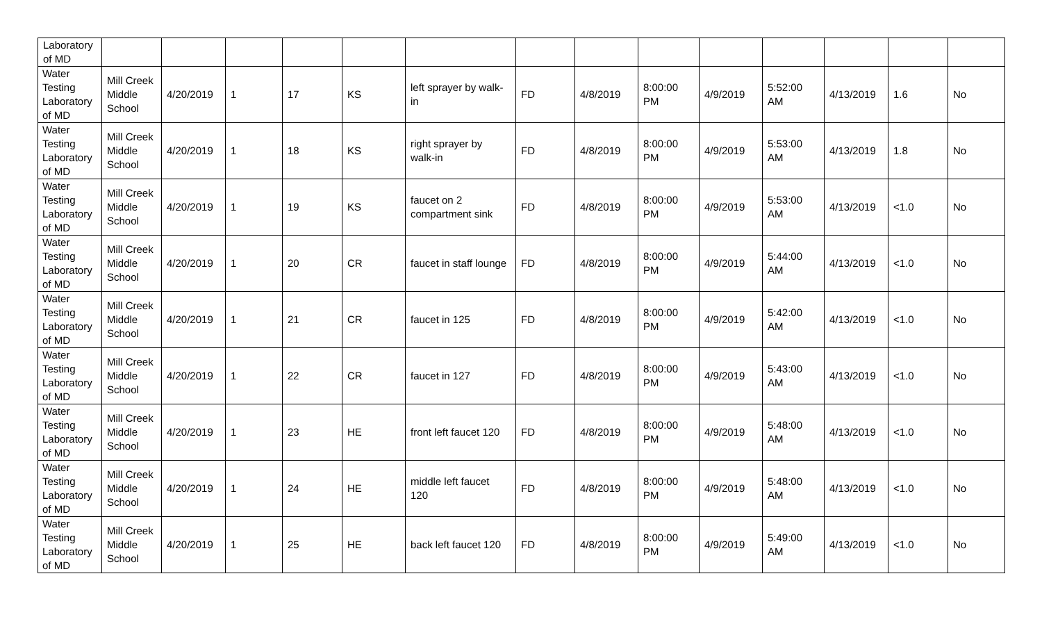| Laboratory of MD | | | | | | | | | | | | | | |
| Water Testing Laboratory of MD | Mill Creek Middle School | 4/20/2019 | 1 | 17 | KS | left sprayer by walk- in | FD | 4/8/2019 | 8:00:00 PM | 4/9/2019 | 5:52:00 AM | 4/13/2019 | 1.6 | No |
| Water Testing Laboratory of MD | Mill Creek Middle School | 4/20/2019 | 1 | 18 | KS | right sprayer by walk-in | FD | 4/8/2019 | 8:00:00 PM | 4/9/2019 | 5:53:00 AM | 4/13/2019 | 1.8 | No |
| Water Testing Laboratory of MD | Mill Creek Middle School | 4/20/2019 | 1 | 19 | KS | faucet on 2 compartment sink | FD | 4/8/2019 | 8:00:00 PM | 4/9/2019 | 5:53:00 AM | 4/13/2019 | <1.0 | No |
| Water Testing Laboratory of MD | Mill Creek Middle School | 4/20/2019 | 1 | 20 | CR | faucet in staff lounge | FD | 4/8/2019 | 8:00:00 PM | 4/9/2019 | 5:44:00 AM | 4/13/2019 | <1.0 | No |
| Water Testing Laboratory of MD | Mill Creek Middle School | 4/20/2019 | 1 | 21 | CR | faucet in 125 | FD | 4/8/2019 | 8:00:00 PM | 4/9/2019 | 5:42:00 AM | 4/13/2019 | <1.0 | No |
| Water Testing Laboratory of MD | Mill Creek Middle School | 4/20/2019 | 1 | 22 | CR | faucet in 127 | FD | 4/8/2019 | 8:00:00 PM | 4/9/2019 | 5:43:00 AM | 4/13/2019 | <1.0 | No |
| Water Testing Laboratory of MD | Mill Creek Middle School | 4/20/2019 | 1 | 23 | HE | front left faucet 120 | FD | 4/8/2019 | 8:00:00 PM | 4/9/2019 | 5:48:00 AM | 4/13/2019 | <1.0 | No |
| Water Testing Laboratory of MD | Mill Creek Middle School | 4/20/2019 | 1 | 24 | HE | middle left faucet 120 | FD | 4/8/2019 | 8:00:00 PM | 4/9/2019 | 5:48:00 AM | 4/13/2019 | <1.0 | No |
| Water Testing Laboratory of MD | Mill Creek Middle School | 4/20/2019 | 1 | 25 | HE | back left faucet 120 | FD | 4/8/2019 | 8:00:00 PM | 4/9/2019 | 5:49:00 AM | 4/13/2019 | <1.0 | No |